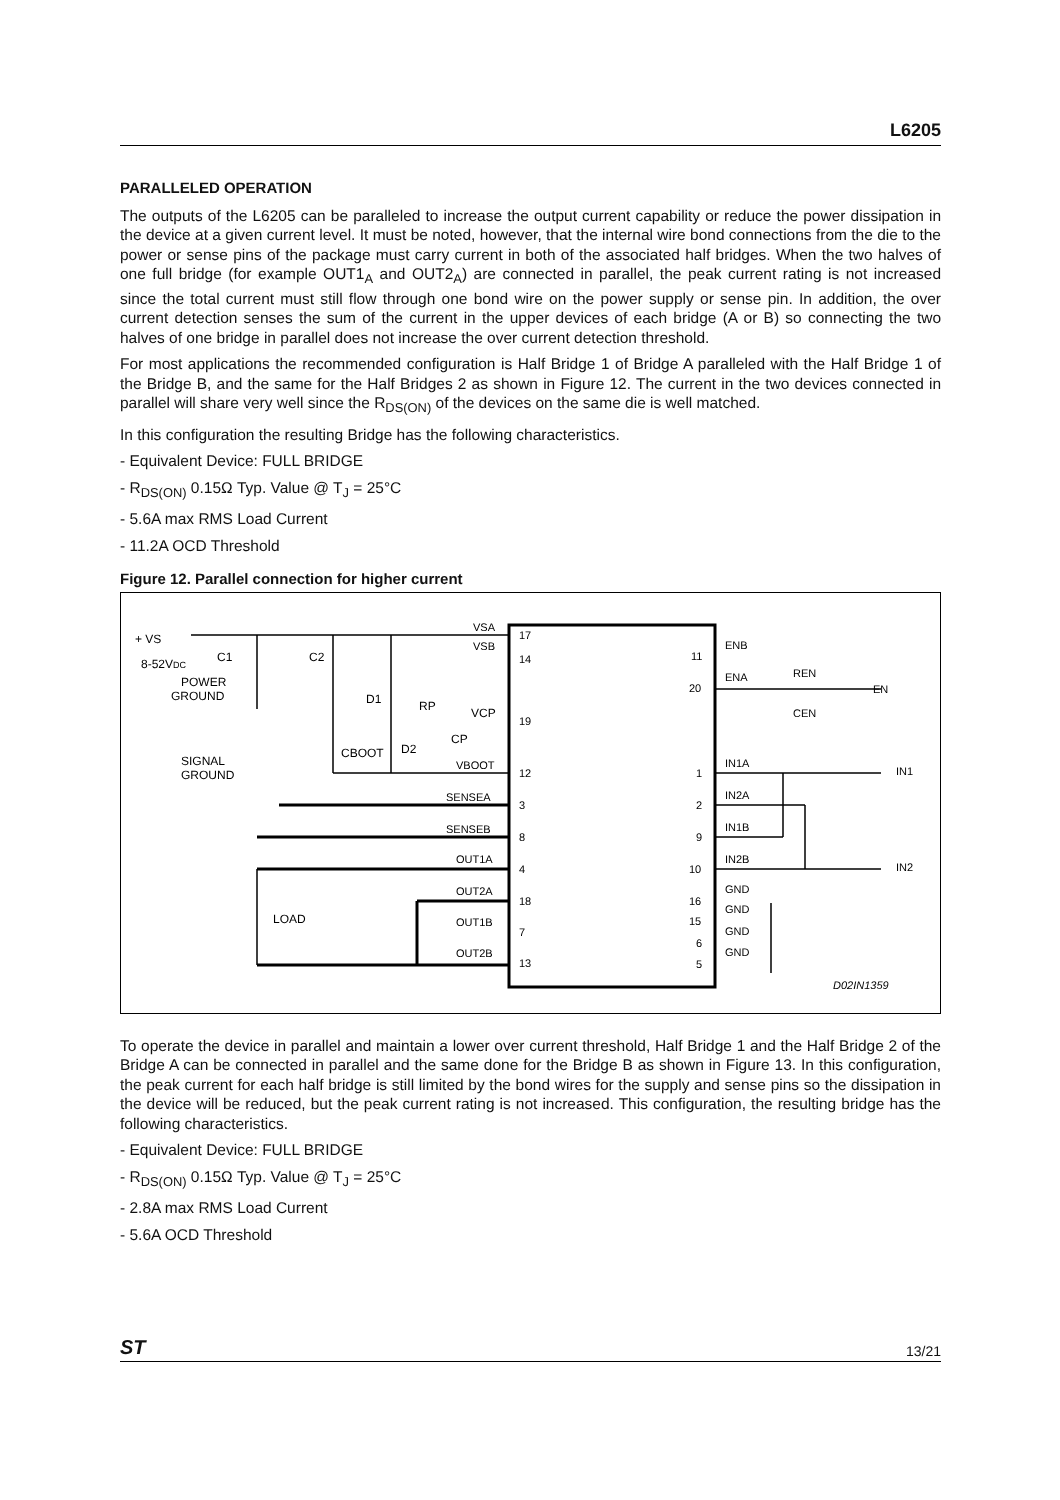L6205
PARALLELED OPERATION
The outputs of the L6205 can be paralleled to increase the output current capability or reduce the power dissipation in the device at a given current level. It must be noted, however, that the internal wire bond connections from the die to the power or sense pins of the package must carry current in both of the associated half bridges. When the two halves of one full bridge (for example OUT1<sub>A</sub> and OUT2<sub>A</sub>) are connected in parallel, the peak current rating is not increased since the total current must still flow through one bond wire on the power supply or sense pin. In addition, the over current detection senses the sum of the current in the upper devices of each bridge (A or B) so connecting the two halves of one bridge in parallel does not increase the over current detection threshold.
For most applications the recommended configuration is Half Bridge 1 of Bridge A paralleled with the Half Bridge 1 of the Bridge B, and the same for the Half Bridges 2 as shown in Figure 12. The current in the two devices connected in parallel will share very well since the R<sub>DS(ON)</sub> of the devices on the same die is well matched.
In this configuration the resulting Bridge has the following characteristics.
- Equivalent Device: FULL BRIDGE
- R<sub>DS(ON)</sub> 0.15Ω Typ. Value @ T<sub>J</sub> = 25°C
- 5.6A max RMS Load Current
- 11.2A OCD Threshold
Figure 12. Parallel connection for higher current
+ VS
8-52VDC
POWER
GROUND
SIGNAL
GROUND
C1
C2
D1
RP
VCP
CP
D2
CBOOT
LOAD
VSA
VSB
VBOOT
SENSEA
SENSEB
OUT1A
OUT2A
OUT1B
OUT2B
17
14
19
12
3
8
4
18
7
13
11
20
1
2
9
10
16
15
6
5
ENB
ENA
REN
CEN
EN
IN1A
IN2A
IN1B
IN2B
IN1
IN2
GND
GND
GND
GND
D02IN1359
To operate the device in parallel and maintain a lower over current threshold, Half Bridge 1 and the Half Bridge 2 of the Bridge A can be connected in parallel and the same done for the Bridge B as shown in Figure 13. In this configuration, the peak current for each half bridge is still limited by the bond wires for the supply and sense pins so the dissipation in the device will be reduced, but the peak current rating is not increased. This configuration, the resulting bridge has the following characteristics.
- Equivalent Device: FULL BRIDGE
- R<sub>DS(ON)</sub> 0.15Ω Typ. Value @ T<sub>J</sub> = 25°C
- 2.8A max RMS Load Current
- 5.6A OCD Threshold
ST 13/21